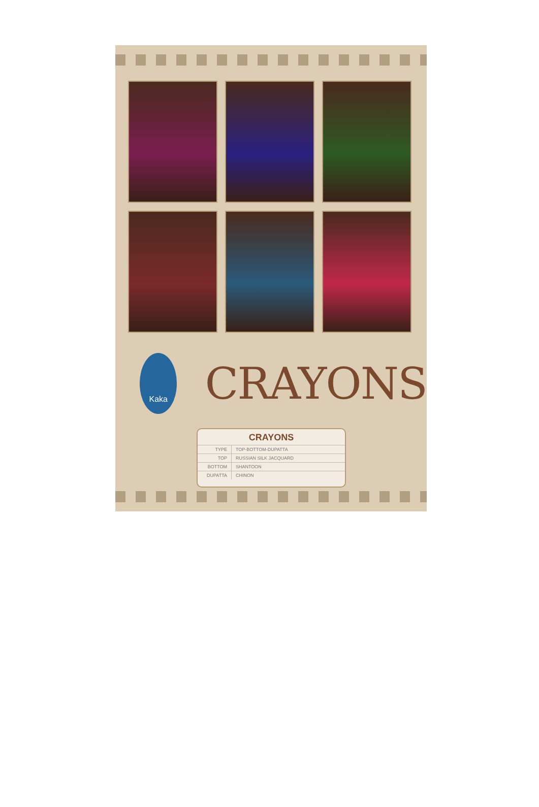Kaka
CRAYONS
CRAYONS
| TYPE | TOP-BOTTOM-DUPATTA |
| TOP | RUSSIAN SILK JACQUARD |
| BOTTOM | SHANTOON |
| DUPATTA | CHINON |